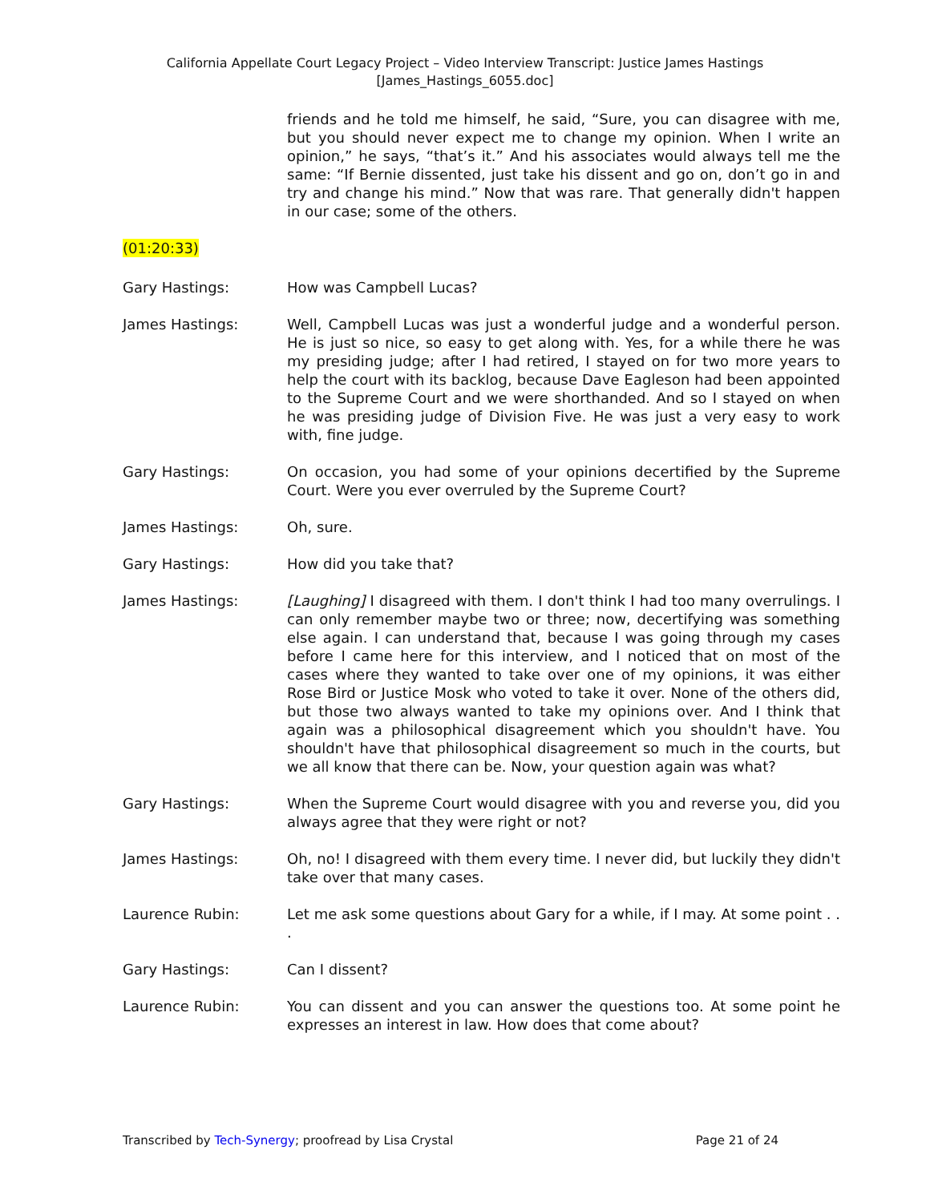California Appellate Court Legacy Project – Video Interview Transcript: Justice James Hastings
[James_Hastings_6055.doc]
friends and he told me himself, he said, “Sure, you can disagree with me, but you should never expect me to change my opinion. When I write an opinion,” he says, “that’s it.” And his associates would always tell me the same: “If Bernie dissented, just take his dissent and go on, don’t go in and try and change his mind.” Now that was rare. That generally didn't happen in our case; some of the others.
(01:20:33)
Gary Hastings: How was Campbell Lucas?
James Hastings: Well, Campbell Lucas was just a wonderful judge and a wonderful person. He is just so nice, so easy to get along with. Yes, for a while there he was my presiding judge; after I had retired, I stayed on for two more years to help the court with its backlog, because Dave Eagleson had been appointed to the Supreme Court and we were shorthanded. And so I stayed on when he was presiding judge of Division Five. He was just a very easy to work with, fine judge.
Gary Hastings: On occasion, you had some of your opinions decertified by the Supreme Court. Were you ever overruled by the Supreme Court?
James Hastings: Oh, sure.
Gary Hastings: How did you take that?
James Hastings: [Laughing] I disagreed with them. I don't think I had too many overrulings. I can only remember maybe two or three; now, decertifying was something else again. I can understand that, because I was going through my cases before I came here for this interview, and I noticed that on most of the cases where they wanted to take over one of my opinions, it was either Rose Bird or Justice Mosk who voted to take it over. None of the others did, but those two always wanted to take my opinions over. And I think that again was a philosophical disagreement which you shouldn't have. You shouldn't have that philosophical disagreement so much in the courts, but we all know that there can be. Now, your question again was what?
Gary Hastings: When the Supreme Court would disagree with you and reverse you, did you always agree that they were right or not?
James Hastings: Oh, no! I disagreed with them every time. I never did, but luckily they didn't take over that many cases.
Laurence Rubin: Let me ask some questions about Gary for a while, if I may. At some point . . .
Gary Hastings: Can I dissent?
Laurence Rubin: You can dissent and you can answer the questions too. At some point he expresses an interest in law. How does that come about?
Transcribed by Tech-Synergy; proofread by Lisa Crystal Page 21 of 24